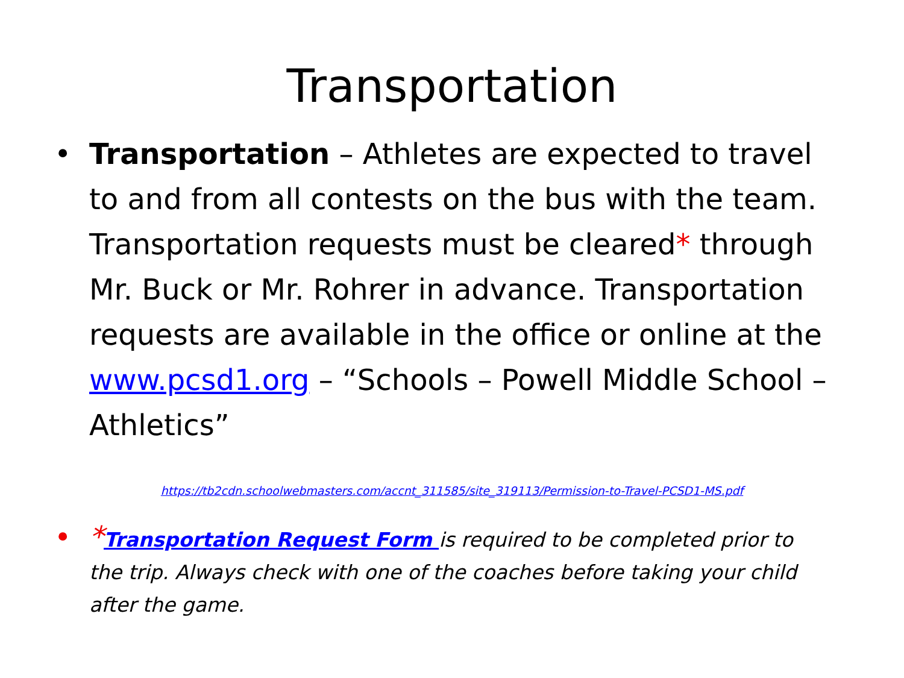Transportation
• Transportation – Athletes are expected to travel to and from all contests on the bus with the team. Transportation requests must be cleared* through Mr. Buck or Mr. Rohrer in advance. Transportation requests are available in the office or online at the www.pcsd1.org – “Schools – Powell Middle School – Athletics”
https://tb2cdn.schoolwebmasters.com/accnt_311585/site_319113/Permission-to-Travel-PCSD1-MS.pdf
•
*Transportation Request Form is required to be completed prior to the trip. Always check with one of the coaches before taking your child after the game.